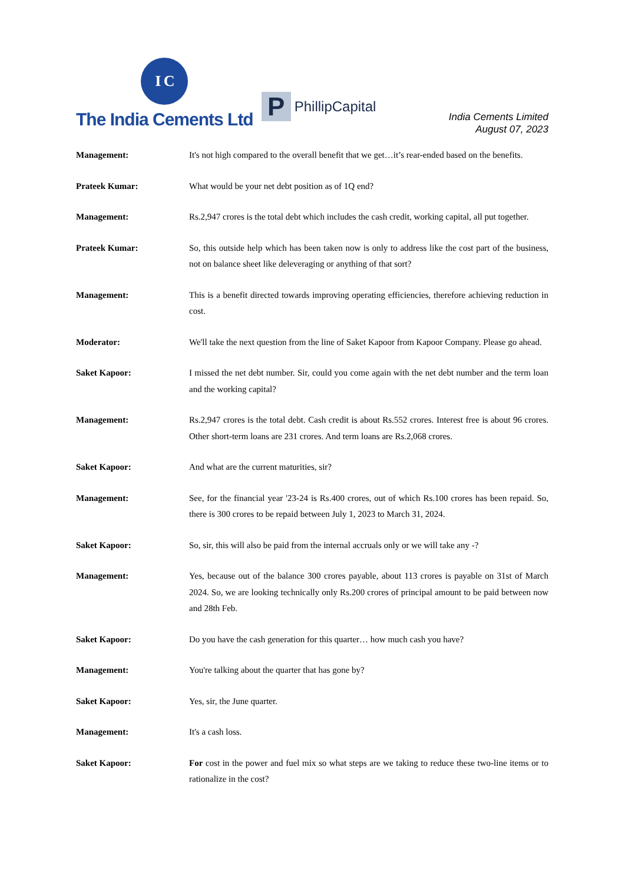I C
The India Cements Ltd
P
PhillipCapital
India Cements Limited
August 07, 2023
Management: It's not high compared to the overall benefit that we get…it’s rear-ended based on the benefits.
Prateek Kumar: What would be your net debt position as of 1Q end?
Management: Rs.2,947 crores is the total debt which includes the cash credit, working capital, all put together.
Prateek Kumar: So, this outside help which has been taken now is only to address like the cost part of the business, not on balance sheet like deleveraging or anything of that sort?
Management: This is a benefit directed towards improving operating efficiencies, therefore achieving reduction in cost.
Moderator: We'll take the next question from the line of Saket Kapoor from Kapoor Company. Please go ahead.
Saket Kapoor: I missed the net debt number. Sir, could you come again with the net debt number and the term loan and the working capital?
Management: Rs.2,947 crores is the total debt. Cash credit is about Rs.552 crores. Interest free is about 96 crores. Other short-term loans are 231 crores. And term loans are Rs.2,068 crores.
Saket Kapoor: And what are the current maturities, sir?
Management: See, for the financial year '23-24 is Rs.400 crores, out of which Rs.100 crores has been repaid. So, there is 300 crores to be repaid between July 1, 2023 to March 31, 2024.
Saket Kapoor: So, sir, this will also be paid from the internal accruals only or we will take any -?
Management: Yes, because out of the balance 300 crores payable, about 113 crores is payable on 31st of March 2024. So, we are looking technically only Rs.200 crores of principal amount to be paid between now and 28th Feb.
Saket Kapoor: Do you have the cash generation for this quarter… how much cash you have?
Management: You're talking about the quarter that has gone by?
Saket Kapoor: Yes, sir, the June quarter.
Management: It's a cash loss.
Saket Kapoor: For cost in the power and fuel mix so what steps are we taking to reduce these two-line items or to rationalize in the cost?